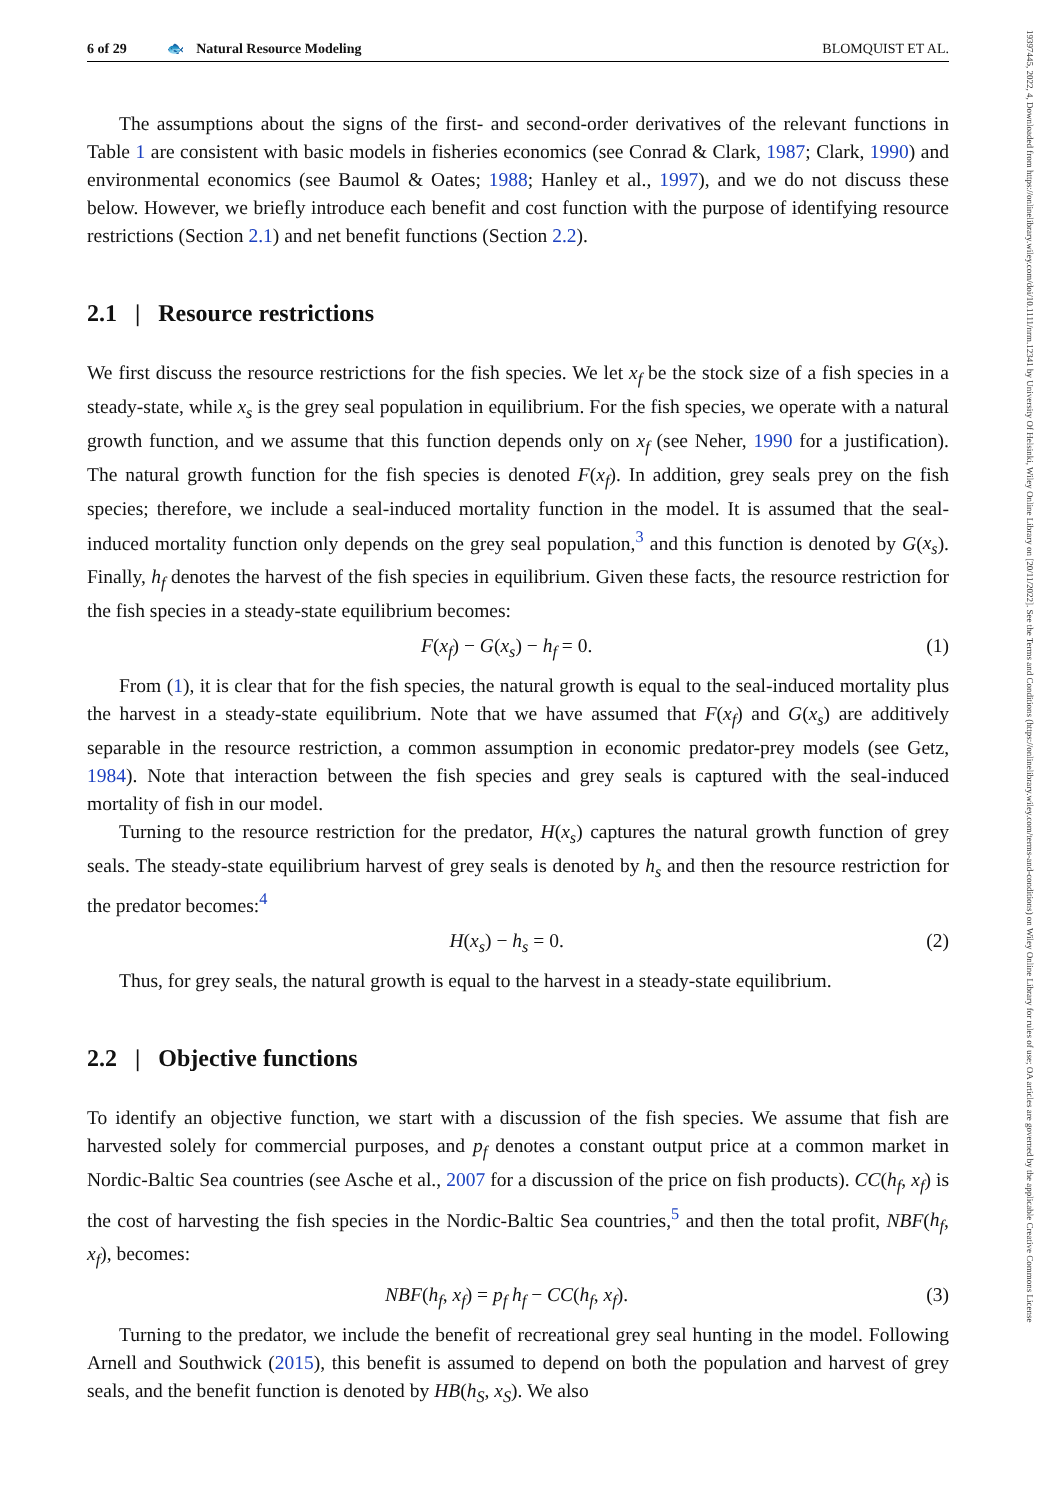19397445, 2022, 4, Downloaded from https://onlinelibrary.wiley.com/doi/10.1111/nrm.12341 by University Of Helsinki, Wiley Online Library on [20/11/2022]. See the Terms and Conditions (https://onlinelibrary.wiley.com/terms-and-conditions) on Wiley Online Library for rules of use; OA articles are governed by the applicable Creative Commons License
6 of 29 🐟 Natural Resource Modeling BLOMQUIST ET AL.
The assumptions about the signs of the first- and second-order derivatives of the relevant functions in Table 1 are consistent with basic models in fisheries economics (see Conrad & Clark, 1987; Clark, 1990) and environmental economics (see Baumol & Oates; 1988; Hanley et al., 1997), and we do not discuss these below. However, we briefly introduce each benefit and cost function with the purpose of identifying resource restrictions (Section 2.1) and net benefit functions (Section 2.2).
2.1 | Resource restrictions
We first discuss the resource restrictions for the fish species. We let x<sub>f</sub> be the stock size of a fish species in a steady-state, while x<sub>s</sub> is the grey seal population in equilibrium. For the fish species, we operate with a natural growth function, and we assume that this function depends only on x<sub>f</sub> (see Neher, 1990 for a justification). The natural growth function for the fish species is denoted F(x<sub>f</sub>). In addition, grey seals prey on the fish species; therefore, we include a seal-induced mortality function in the model. It is assumed that the seal-induced mortality function only depends on the grey seal population,<sup>3</sup> and this function is denoted by G(x<sub>s</sub>). Finally, h<sub>f</sub> denotes the harvest of the fish species in equilibrium. Given these facts, the resource restriction for the fish species in a steady-state equilibrium becomes:
F(x<sub>f</sub>) − G(x<sub>s</sub>) − h<sub>f</sub> = 0. (1)
From (1), it is clear that for the fish species, the natural growth is equal to the seal-induced mortality plus the harvest in a steady-state equilibrium. Note that we have assumed that F(x<sub>f</sub>) and G(x<sub>s</sub>) are additively separable in the resource restriction, a common assumption in economic predator-prey models (see Getz, 1984). Note that interaction between the fish species and grey seals is captured with the seal-induced mortality of fish in our model.
Turning to the resource restriction for the predator, H(x<sub>s</sub>) captures the natural growth function of grey seals. The steady-state equilibrium harvest of grey seals is denoted by h<sub>s</sub> and then the resource restriction for the predator becomes:<sup>4</sup>
H(x<sub>s</sub>) − h<sub>s</sub> = 0. (2)
Thus, for grey seals, the natural growth is equal to the harvest in a steady-state equilibrium.
2.2 | Objective functions
To identify an objective function, we start with a discussion of the fish species. We assume that fish are harvested solely for commercial purposes, and p<sub>f</sub> denotes a constant output price at a common market in Nordic-Baltic Sea countries (see Asche et al., 2007 for a discussion of the price on fish products). CC(h<sub>f</sub>, x<sub>f</sub>) is the cost of harvesting the fish species in the Nordic-Baltic Sea countries,<sup>5</sup> and then the total profit, NBF(h<sub>f</sub>, x<sub>f</sub>), becomes:
NBF(h<sub>f</sub>, x<sub>f</sub>) = p<sub>f</sub> h<sub>f</sub> − CC(h<sub>f</sub>, x<sub>f</sub>). (3)
Turning to the predator, we include the benefit of recreational grey seal hunting in the model. Following Arnell and Southwick (2015), this benefit is assumed to depend on both the population and harvest of grey seals, and the benefit function is denoted by HB(h<sub>S</sub>, x<sub>S</sub>). We also